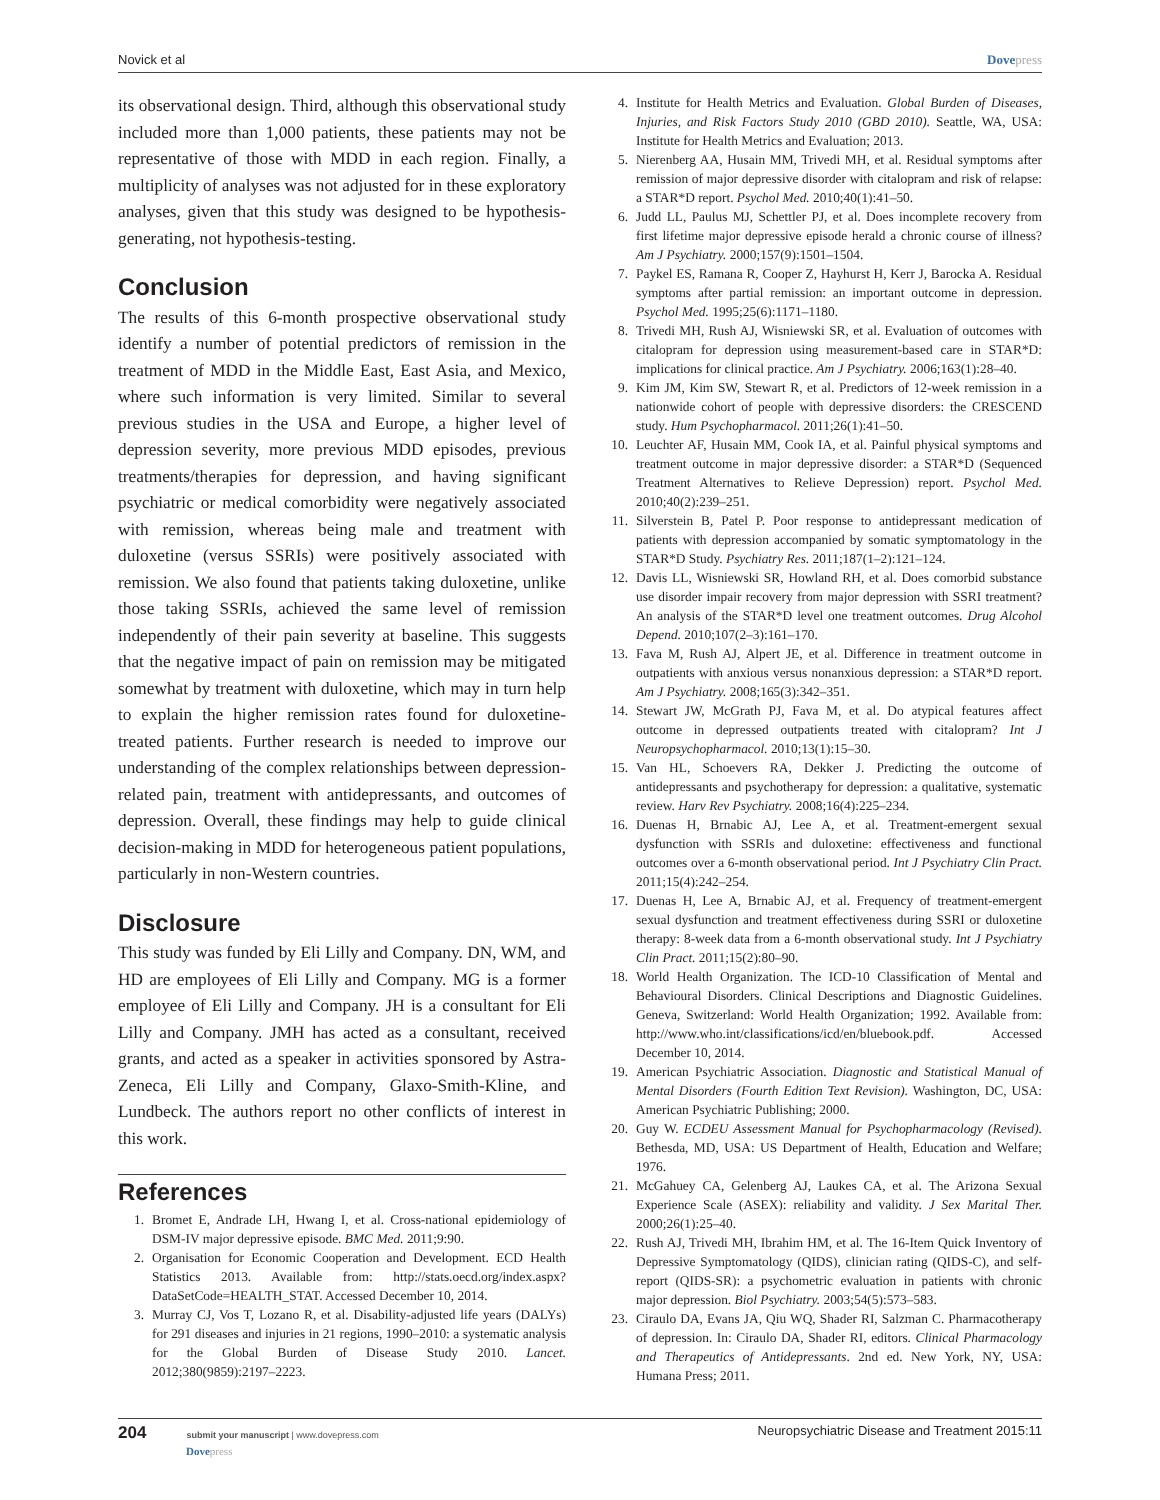Novick et al Dovepress
its observational design. Third, although this observational study included more than 1,000 patients, these patients may not be representative of those with MDD in each region. Finally, a multiplicity of analyses was not adjusted for in these exploratory analyses, given that this study was designed to be hypothesis-generating, not hypothesis-testing.
Conclusion
The results of this 6-month prospective observational study identify a number of potential predictors of remission in the treatment of MDD in the Middle East, East Asia, and Mexico, where such information is very limited. Similar to several previous studies in the USA and Europe, a higher level of depression severity, more previous MDD episodes, previous treatments/therapies for depression, and having significant psychiatric or medical comorbidity were negatively associated with remission, whereas being male and treatment with duloxetine (versus SSRIs) were positively associated with remission. We also found that patients taking duloxetine, unlike those taking SSRIs, achieved the same level of remission independently of their pain severity at baseline. This suggests that the negative impact of pain on remission may be mitigated somewhat by treatment with duloxetine, which may in turn help to explain the higher remission rates found for duloxetine-treated patients. Further research is needed to improve our understanding of the complex relationships between depression-related pain, treatment with antidepressants, and outcomes of depression. Overall, these findings may help to guide clinical decision-making in MDD for heterogeneous patient populations, particularly in non-Western countries.
Disclosure
This study was funded by Eli Lilly and Company. DN, WM, and HD are employees of Eli Lilly and Company. MG is a former employee of Eli Lilly and Company. JH is a consultant for Eli Lilly and Company. JMH has acted as a consultant, received grants, and acted as a speaker in activities sponsored by Astra-Zeneca, Eli Lilly and Company, Glaxo-Smith-Kline, and Lundbeck. The authors report no other conflicts of interest in this work.
References
1. Bromet E, Andrade LH, Hwang I, et al. Cross-national epidemiology of DSM-IV major depressive episode. BMC Med. 2011;9:90.
2. Organisation for Economic Cooperation and Development. ECD Health Statistics 2013. Available from: http://stats.oecd.org/index.aspx?DataSetCode=HEALTH_STAT. Accessed December 10, 2014.
3. Murray CJ, Vos T, Lozano R, et al. Disability-adjusted life years (DALYs) for 291 diseases and injuries in 21 regions, 1990–2010: a systematic analysis for the Global Burden of Disease Study 2010. Lancet. 2012;380(9859):2197–2223.
4. Institute for Health Metrics and Evaluation. Global Burden of Diseases, Injuries, and Risk Factors Study 2010 (GBD 2010). Seattle, WA, USA: Institute for Health Metrics and Evaluation; 2013.
5. Nierenberg AA, Husain MM, Trivedi MH, et al. Residual symptoms after remission of major depressive disorder with citalopram and risk of relapse: a STAR*D report. Psychol Med. 2010;40(1):41–50.
6. Judd LL, Paulus MJ, Schettler PJ, et al. Does incomplete recovery from first lifetime major depressive episode herald a chronic course of illness? Am J Psychiatry. 2000;157(9):1501–1504.
7. Paykel ES, Ramana R, Cooper Z, Hayhurst H, Kerr J, Barocka A. Residual symptoms after partial remission: an important outcome in depression. Psychol Med. 1995;25(6):1171–1180.
8. Trivedi MH, Rush AJ, Wisniewski SR, et al. Evaluation of outcomes with citalopram for depression using measurement-based care in STAR*D: implications for clinical practice. Am J Psychiatry. 2006;163(1):28–40.
9. Kim JM, Kim SW, Stewart R, et al. Predictors of 12-week remission in a nationwide cohort of people with depressive disorders: the CRESCEND study. Hum Psychopharmacol. 2011;26(1):41–50.
10. Leuchter AF, Husain MM, Cook IA, et al. Painful physical symptoms and treatment outcome in major depressive disorder: a STAR*D (Sequenced Treatment Alternatives to Relieve Depression) report. Psychol Med. 2010;40(2):239–251.
11. Silverstein B, Patel P. Poor response to antidepressant medication of patients with depression accompanied by somatic symptomatology in the STAR*D Study. Psychiatry Res. 2011;187(1–2):121–124.
12. Davis LL, Wisniewski SR, Howland RH, et al. Does comorbid substance use disorder impair recovery from major depression with SSRI treatment? An analysis of the STAR*D level one treatment outcomes. Drug Alcohol Depend. 2010;107(2–3):161–170.
13. Fava M, Rush AJ, Alpert JE, et al. Difference in treatment outcome in outpatients with anxious versus nonanxious depression: a STAR*D report. Am J Psychiatry. 2008;165(3):342–351.
14. Stewart JW, McGrath PJ, Fava M, et al. Do atypical features affect outcome in depressed outpatients treated with citalopram? Int J Neuropsychopharmacol. 2010;13(1):15–30.
15. Van HL, Schoevers RA, Dekker J. Predicting the outcome of antidepressants and psychotherapy for depression: a qualitative, systematic review. Harv Rev Psychiatry. 2008;16(4):225–234.
16. Duenas H, Brnabic AJ, Lee A, et al. Treatment-emergent sexual dysfunction with SSRIs and duloxetine: effectiveness and functional outcomes over a 6-month observational period. Int J Psychiatry Clin Pract. 2011;15(4):242–254.
17. Duenas H, Lee A, Brnabic AJ, et al. Frequency of treatment-emergent sexual dysfunction and treatment effectiveness during SSRI or duloxetine therapy: 8-week data from a 6-month observational study. Int J Psychiatry Clin Pract. 2011;15(2):80–90.
18. World Health Organization. The ICD-10 Classification of Mental and Behavioural Disorders. Clinical Descriptions and Diagnostic Guidelines. Geneva, Switzerland: World Health Organization; 1992. Available from: http://www.who.int/classifications/icd/en/bluebook.pdf. Accessed December 10, 2014.
19. American Psychiatric Association. Diagnostic and Statistical Manual of Mental Disorders (Fourth Edition Text Revision). Washington, DC, USA: American Psychiatric Publishing; 2000.
20. Guy W. ECDEU Assessment Manual for Psychopharmacology (Revised). Bethesda, MD, USA: US Department of Health, Education and Welfare; 1976.
21. McGahuey CA, Gelenberg AJ, Laukes CA, et al. The Arizona Sexual Experience Scale (ASEX): reliability and validity. J Sex Marital Ther. 2000;26(1):25–40.
22. Rush AJ, Trivedi MH, Ibrahim HM, et al. The 16-Item Quick Inventory of Depressive Symptomatology (QIDS), clinician rating (QIDS-C), and self-report (QIDS-SR): a psychometric evaluation in patients with chronic major depression. Biol Psychiatry. 2003;54(5):573–583.
23. Ciraulo DA, Evans JA, Qiu WQ, Shader RI, Salzman C. Pharmacotherapy of depression. In: Ciraulo DA, Shader RI, editors. Clinical Pharmacology and Therapeutics of Antidepressants. 2nd ed. New York, NY, USA: Humana Press; 2011.
204 submit your manuscript | www.dovepress.com
Dovepress Neuropsychiatric Disease and Treatment 2015:11